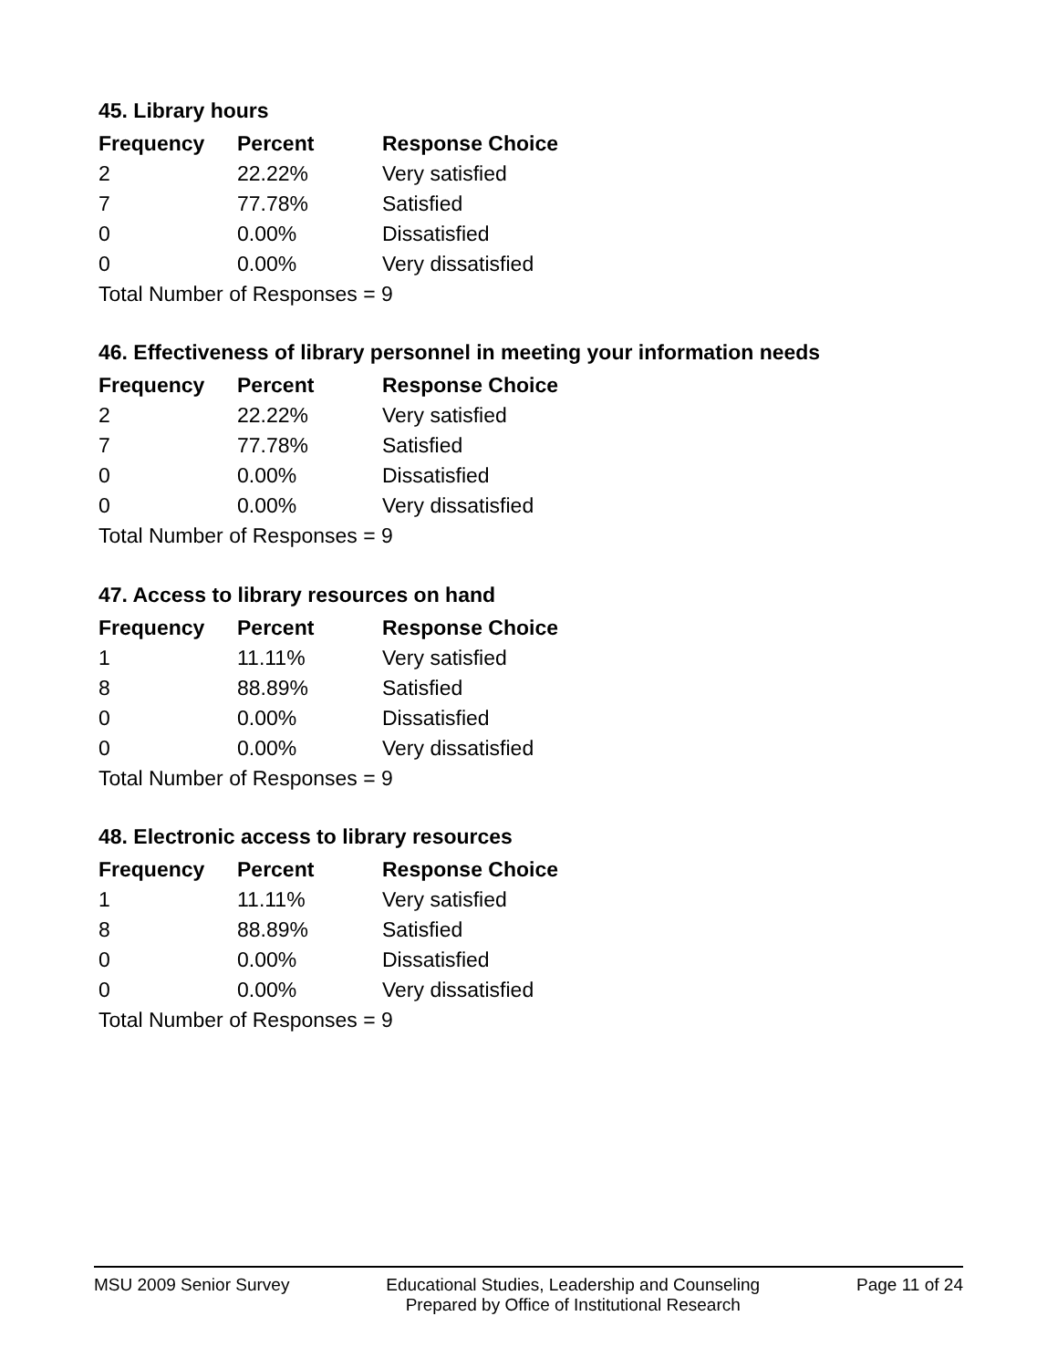45. Library hours
| Frequency | Percent | Response Choice |
| --- | --- | --- |
| 2 | 22.22% | Very satisfied |
| 7 | 77.78% | Satisfied |
| 0 | 0.00% | Dissatisfied |
| 0 | 0.00% | Very dissatisfied |
| Total Number of Responses = 9 | | |
46. Effectiveness of library personnel in meeting your information needs
| Frequency | Percent | Response Choice |
| --- | --- | --- |
| 2 | 22.22% | Very satisfied |
| 7 | 77.78% | Satisfied |
| 0 | 0.00% | Dissatisfied |
| 0 | 0.00% | Very dissatisfied |
| Total Number of Responses = 9 | | |
47. Access to library resources on hand
| Frequency | Percent | Response Choice |
| --- | --- | --- |
| 1 | 11.11% | Very satisfied |
| 8 | 88.89% | Satisfied |
| 0 | 0.00% | Dissatisfied |
| 0 | 0.00% | Very dissatisfied |
| Total Number of Responses = 9 | | |
48. Electronic access to library resources
| Frequency | Percent | Response Choice |
| --- | --- | --- |
| 1 | 11.11% | Very satisfied |
| 8 | 88.89% | Satisfied |
| 0 | 0.00% | Dissatisfied |
| 0 | 0.00% | Very dissatisfied |
| Total Number of Responses = 9 | | |
MSU 2009 Senior Survey Educational Studies, Leadership and Counseling
Prepared by Office of Institutional Research
Page 11 of 24